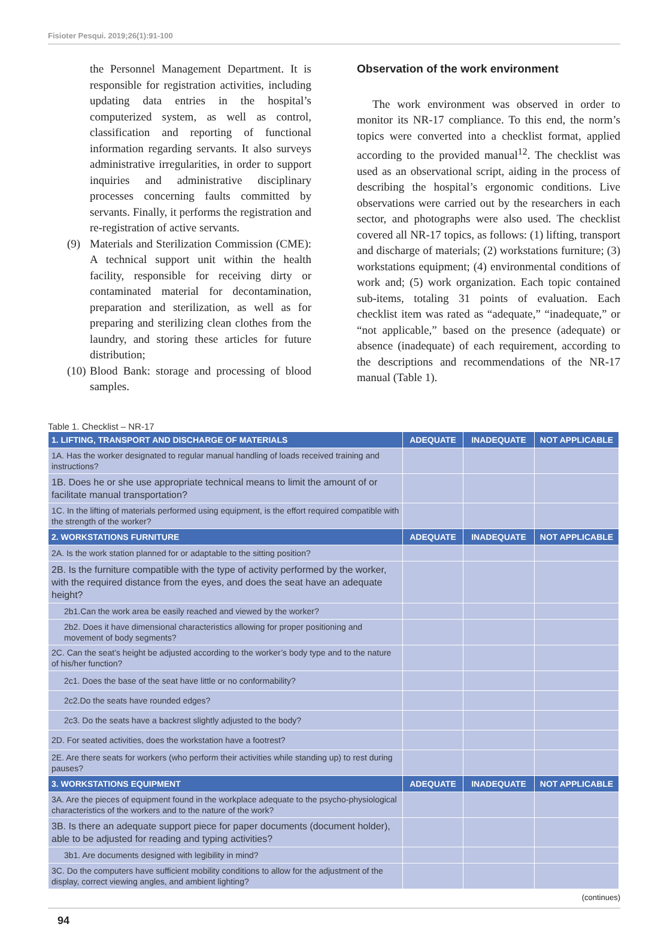Fisioter Pesqui. 2019;26(1):91-100
the Personnel Management Department. It is responsible for registration activities, including updating data entries in the hospital’s computerized system, as well as control, classification and reporting of functional information regarding servants. It also surveys administrative irregularities, in order to support inquiries and administrative disciplinary processes concerning faults committed by servants. Finally, it performs the registration and re-registration of active servants.
(9) Materials and Sterilization Commission (CME): A technical support unit within the health facility, responsible for receiving dirty or contaminated material for decontamination, preparation and sterilization, as well as for preparing and sterilizing clean clothes from the laundry, and storing these articles for future distribution;
(10)
Blood Bank: storage and processing of blood samples.
Observation of the work environment
The work environment was observed in order to monitor its NR-17 compliance. To this end, the norm’s topics were converted into a checklist format, applied according to the provided manual<sup>12</sup>. The checklist was used as an observational script, aiding in the process of describing the hospital’s ergonomic conditions. Live observations were carried out by the researchers in each sector, and photographs were also used. The checklist covered all NR-17 topics, as follows: (1) lifting, transport and discharge of materials; (2) workstations furniture; (3) workstations equipment; (4) environmental conditions of work and; (5) work organization. Each topic contained sub-items, totaling 31 points of evaluation. Each checklist item was rated as “adequate,” “inadequate,” or “not applicable,” based on the presence (adequate) or absence (inadequate) of each requirement, according to the descriptions and recommendations of the NR-17 manual (Table 1).
Table 1. Checklist – NR-17
| 1. LIFTING, TRANSPORT AND DISCHARGE OF MATERIALS | ADEQUATE | INADEQUATE | NOT APPLICABLE |
| --- | --- | --- | --- |
| 1A. Has the worker designated to regular manual handling of loads received training and instructions? | | | |
| 1B. Does he or she use appropriate technical means to limit the amount of or facilitate manual transportation? | | | |
| 1C. In the lifting of materials performed using equipment, is the effort required compatible with the strength of the worker? | | | |
| 2. WORKSTATIONS FURNITURE | ADEQUATE | INADEQUATE | NOT APPLICABLE |
| 2A. Is the work station planned for or adaptable to the sitting position? | | | |
| 2B. Is the furniture compatible with the type of activity performed by the worker, with the required distance from the eyes, and does the seat have an adequate height? | | | |
| 2b1.Can the work area be easily reached and viewed by the worker? | | | |
| 2b2. Does it have dimensional characteristics allowing for proper positioning and movement of body segments? | | | |
| 2C. Can the seat’s height be adjusted according to the worker’s body type and to the nature of his/her function? | | | |
| 2c1. Does the base of the seat have little or no conformability? | | | |
| 2c2.Do the seats have rounded edges? | | | |
| 2c3. Do the seats have a backrest slightly adjusted to the body? | | | |
| 2D. For seated activities, does the workstation have a footrest? | | | |
| 2E. Are there seats for workers (who perform their activities while standing up) to rest during pauses? | | | |
| 3. WORKSTATIONS EQUIPMENT | ADEQUATE | INADEQUATE | NOT APPLICABLE |
| 3A. Are the pieces of equipment found in the workplace adequate to the psycho-physiological characteristics of the workers and to the nature of the work? | | | |
| 3B. Is there an adequate support piece for paper documents (document holder), able to be adjusted for reading and typing activities? | | | |
| 3b1. Are documents designed with legibility in mind? | | | |
| 3C. Do the computers have sufficient mobility conditions to allow for the adjustment of the display, correct viewing angles, and ambient lighting? | | | |
(continues)
94